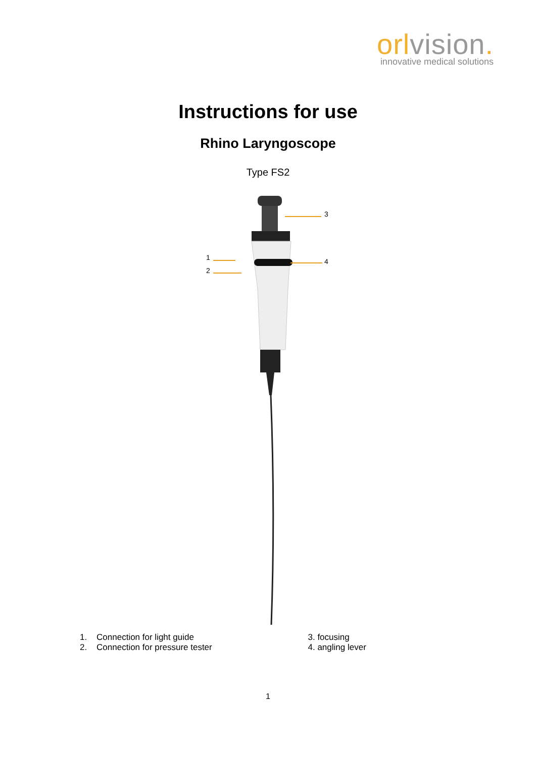orlvision.
innovative medical solutions
Instructions for use
Rhino Laryngoscope
Type FS2
3
1
2
4
1. Connection for light guide
2. Connection for pressure tester
3. focusing
4. angling lever
1